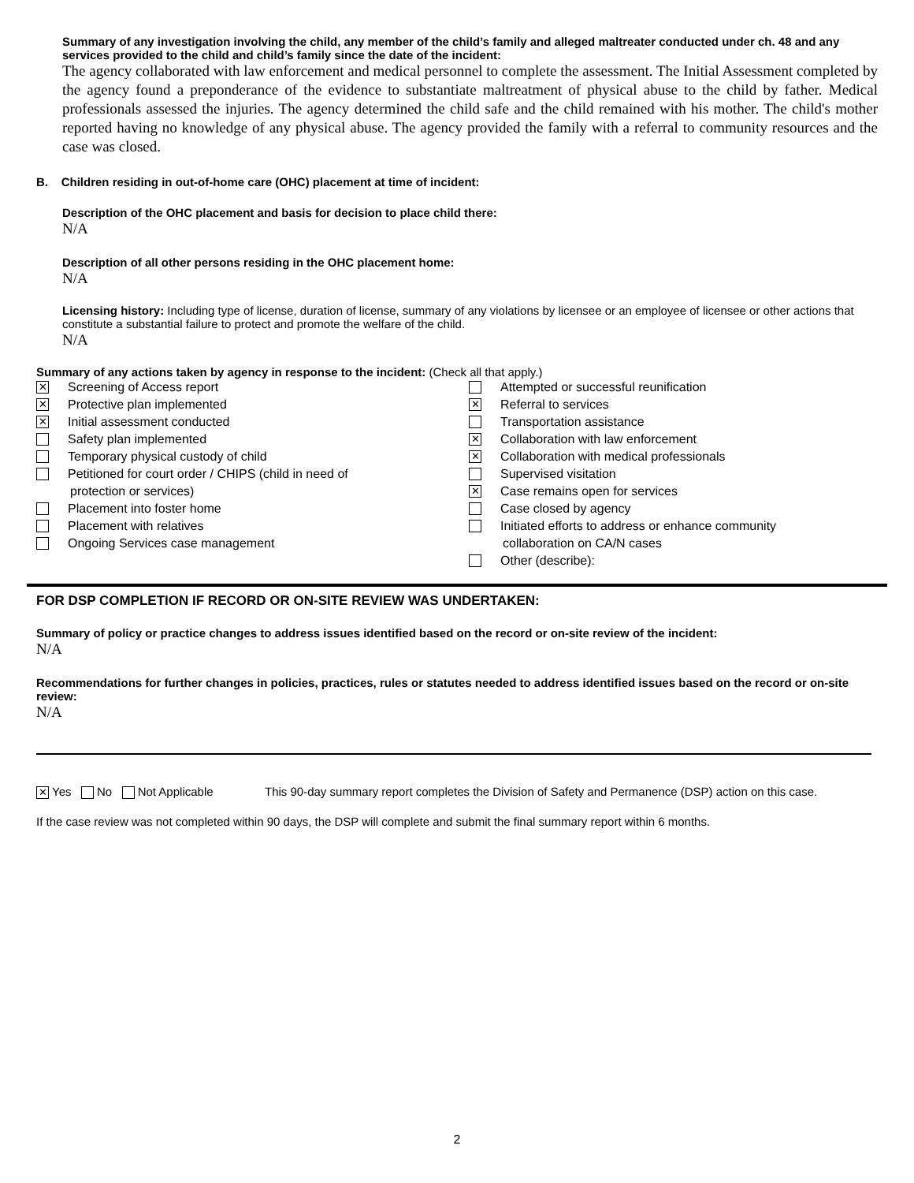Summary of any investigation involving the child, any member of the child’s family and alleged maltreater conducted under ch. 48 and any services provided to the child and child’s family since the date of the incident:
The agency collaborated with law enforcement and medical personnel to complete the assessment. The Initial Assessment completed by the agency found a preponderance of the evidence to substantiate maltreatment of physical abuse to the child by father. Medical professionals assessed the injuries. The agency determined the child safe and the child remained with his mother. The child's mother reported having no knowledge of any physical abuse. The agency provided the family with a referral to community resources and the case was closed.
B. Children residing in out-of-home care (OHC) placement at time of incident:
Description of the OHC placement and basis for decision to place child there:
N/A
Description of all other persons residing in the OHC placement home:
N/A
Licensing history: Including type of license, duration of license, summary of any violations by licensee or an employee of licensee or other actions that constitute a substantial failure to protect and promote the welfare of the child.
N/A
Summary of any actions taken by agency in response to the incident: (Check all that apply.)
✕ Screening of Access report
✕ Protective plan implemented
✕ Initial assessment conducted
Safety plan implemented
Temporary physical custody of child
Petitioned for court order / CHIPS (child in need of
protection or services)
Placement into foster home
Placement with relatives
Ongoing Services case management
Attempted or successful reunification
✕ Referral to services
Transportation assistance
✕ Collaboration with law enforcement
✕ Collaboration with medical professionals
Supervised visitation
✕ Case remains open for services
Case closed by agency
Initiated efforts to address or enhance community
collaboration on CA/N cases
Other (describe):
FOR DSP COMPLETION IF RECORD OR ON-SITE REVIEW WAS UNDERTAKEN:
Summary of policy or practice changes to address issues identified based on the record or on-site review of the incident:
N/A
Recommendations for further changes in policies, practices, rules or statutes needed to address identified issues based on the record or on-site review:
N/A
✕ Yes No Not Applicable This 90-day summary report completes the Division of Safety and Permanence (DSP) action on this case.
If the case review was not completed within 90 days, the DSP will complete and submit the final summary report within 6 months.
2